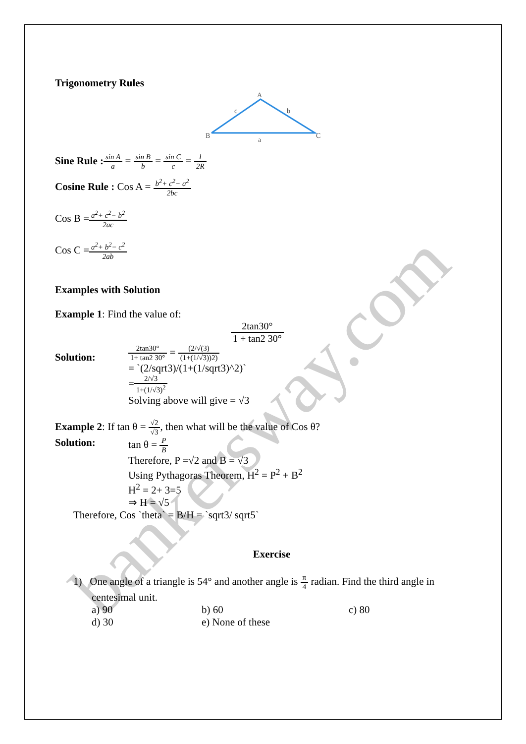bankersway.com
Trigonometry Rules
A
B
C
c
b
a
Sine Rule : sin A a = sin B b = sin C c = 1 2R
Cosine Rule : Cos A = b<sup>2</sup>+ c<sup>2</sup>− a<sup>2</sup> 2bc
Cos B =a<sup>2</sup>+ c<sup>2</sup>− b<sup>2</sup> 2ac
Cos C =a<sup>2</sup>+ b<sup>2</sup>− c<sup>2</sup> 2ab
Examples with Solution
Example 1: Find the value of:
2tan30° 1 + tan2 30°
Solution:
2tan30° 1+ tan2 30° = (2/√(3) (1+(1/√3))2)
= `(2/sqrt3)/(1+(1/sqrt3)^2)`
=2/√3 1+(1/√3)<sup>2</sup>
Solving above will give = √3
Example 2: If tan θ = √2 √3, then what will be the value of Cos θ?
Solution: tan θ = P B
Therefore, P =√2 and B = √3
Using Pythagoras Theorem, H<sup>2</sup> = P<sup>2</sup> + B<sup>2</sup>
H<sup>2</sup> = 2+ 3=5
⇒ H = √5
Therefore, Cos `theta` = B/H = `sqrt3/ sqrt5`
Exercise
1) One angle of a triangle is 54° and another angle is π 4 radian. Find the third angle in
centesimal unit.
a) 90 b) 60 c) 80 d) 30 e) None of these